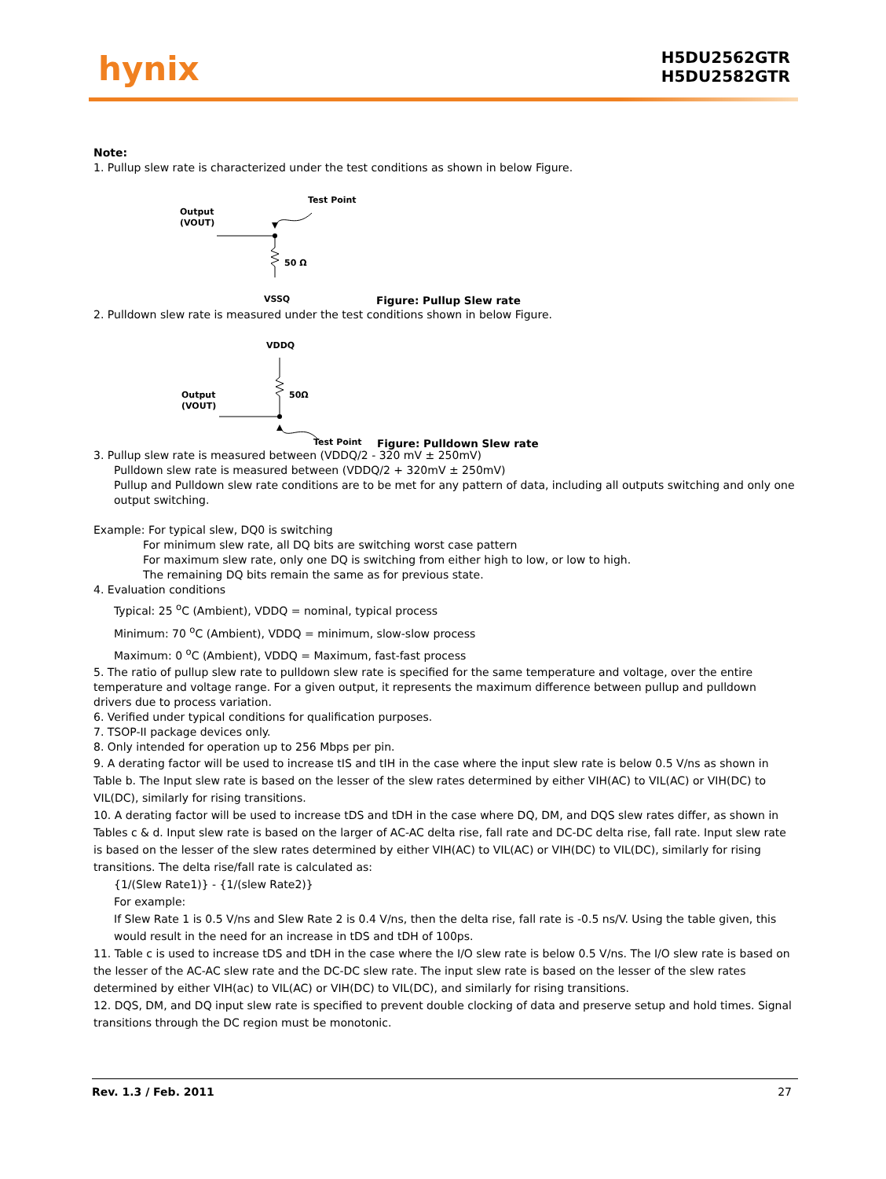hynix
H5DU2562GTR
H5DU2582GTR
Note:
1. Pullup slew rate is characterized under the test conditions as shown in below Figure.
Test Point
Output
(VOUT)
50 Ω
VSSQ Figure: Pullup Slew rate
2. Pulldown slew rate is measured under the test conditions shown in below Figure.
VDDQ
Output
(VOUT)
50Ω
Test Point Figure: Pulldown Slew rate
3. Pullup slew rate is measured between (VDDQ/2 - 320 mV ± 250mV)
Pulldown slew rate is measured between (VDDQ/2 + 320mV ± 250mV)
Pullup and Pulldown slew rate conditions are to be met for any pattern of data, including all outputs switching and only one output switching.
Example: For typical slew, DQ0 is switching
For minimum slew rate, all DQ bits are switching worst case pattern
For maximum slew rate, only one DQ is switching from either high to low, or low to high.
The remaining DQ bits remain the same as for previous state.
4. Evaluation conditions
Typical: 25 <sup>o</sup>C (Ambient), VDDQ = nominal, typical process
Minimum: 70 <sup>o</sup>C (Ambient), VDDQ = minimum, slow-slow process
Maximum: 0 <sup>o</sup>C (Ambient), VDDQ = Maximum, fast-fast process
5. The ratio of pullup slew rate to pulldown slew rate is specified for the same temperature and voltage, over the entire temperature and voltage range. For a given output, it represents the maximum difference between pullup and pulldown drivers due to process variation.
6. Verified under typical conditions for qualification purposes.
7. TSOP-II package devices only.
8. Only intended for operation up to 256 Mbps per pin.
9. A derating factor will be used to increase tIS and tIH in the case where the input slew rate is below 0.5 V/ns as shown in Table b. The Input slew rate is based on the lesser of the slew rates determined by either VIH(AC) to VIL(AC) or VIH(DC) to VIL(DC), similarly for rising transitions.
10. A derating factor will be used to increase tDS and tDH in the case where DQ, DM, and DQS slew rates differ, as shown in Tables c & d. Input slew rate is based on the larger of AC-AC delta rise, fall rate and DC-DC delta rise, fall rate. Input slew rate is based on the lesser of the slew rates determined by either VIH(AC) to VIL(AC) or VIH(DC) to VIL(DC), similarly for rising transitions. The delta rise/fall rate is calculated as:
{1/(Slew Rate1)} - {1/(slew Rate2)}
For example:
If Slew Rate 1 is 0.5 V/ns and Slew Rate 2 is 0.4 V/ns, then the delta rise, fall rate is -0.5 ns/V. Using the table given, this would result in the need for an increase in tDS and tDH of 100ps.
11. Table c is used to increase tDS and tDH in the case where the I/O slew rate is below 0.5 V/ns. The I/O slew rate is based on the lesser of the AC-AC slew rate and the DC-DC slew rate. The input slew rate is based on the lesser of the slew rates determined by either VIH(ac) to VIL(AC) or VIH(DC) to VIL(DC), and similarly for rising transitions.
12. DQS, DM, and DQ input slew rate is specified to prevent double clocking of data and preserve setup and hold times. Signal transitions through the DC region must be monotonic.
Rev. 1.3 / Feb. 2011 27